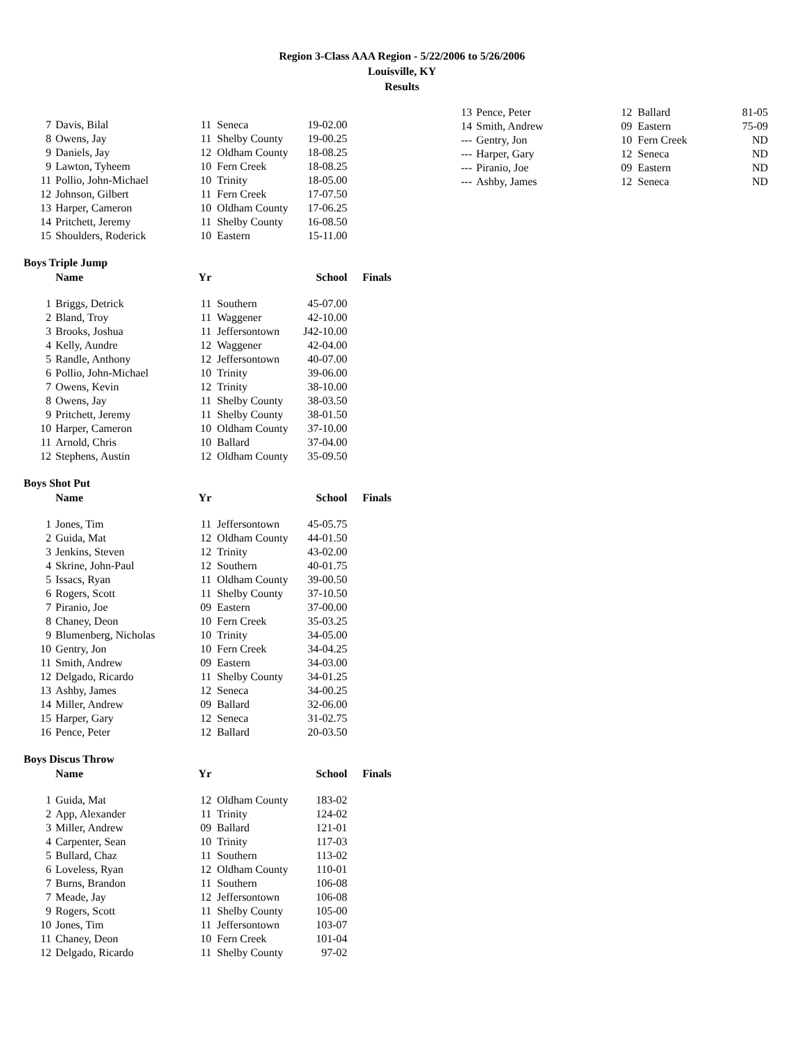Region 3-Class AAA Region - 5/22/2006 to 5/26/2006
Louisville, KY
Results
| 7 | Davis, Bilal | 11 | Seneca | 19-02.00 |
| 8 | Owens, Jay | 11 | Shelby County | 19-00.25 |
| 9 | Daniels, Jay | 12 | Oldham County | 18-08.25 |
| 9 | Lawton, Tyheem | 10 | Fern Creek | 18-08.25 |
| 11 | Pollio, John-Michael | 10 | Trinity | 18-05.00 |
| 12 | Johnson, Gilbert | 11 | Fern Creek | 17-07.50 |
| 13 | Harper, Cameron | 10 | Oldham County | 17-06.25 |
| 14 | Pritchett, Jeremy | 11 | Shelby County | 16-08.50 |
| 15 | Shoulders, Roderick | 10 | Eastern | 15-11.00 |
Boys Triple Jump
| | Name | Yr | | School | Finals |
| --- | --- | --- | --- | --- | --- |
| 1 | Briggs, Detrick | 11 | Southern | 45-07.00 | |
| 2 | Bland, Troy | 11 | Waggener | 42-10.00 | |
| 3 | Brooks, Joshua | 11 | Jeffersontown | J42-10.00 | |
| 4 | Kelly, Aundre | 12 | Waggener | 42-04.00 | |
| 5 | Randle, Anthony | 12 | Jeffersontown | 40-07.00 | |
| 6 | Pollio, John-Michael | 10 | Trinity | 39-06.00 | |
| 7 | Owens, Kevin | 12 | Trinity | 38-10.00 | |
| 8 | Owens, Jay | 11 | Shelby County | 38-03.50 | |
| 9 | Pritchett, Jeremy | 11 | Shelby County | 38-01.50 | |
| 10 | Harper, Cameron | 10 | Oldham County | 37-10.00 | |
| 11 | Arnold, Chris | 10 | Ballard | 37-04.00 | |
| 12 | Stephens, Austin | 12 | Oldham County | 35-09.50 | |
Boys Shot Put
| | Name | Yr | | School | Finals |
| --- | --- | --- | --- | --- | --- |
| 1 | Jones, Tim | 11 | Jeffersontown | 45-05.75 | |
| 2 | Guida, Mat | 12 | Oldham County | 44-01.50 | |
| 3 | Jenkins, Steven | 12 | Trinity | 43-02.00 | |
| 4 | Skrine, John-Paul | 12 | Southern | 40-01.75 | |
| 5 | Issacs, Ryan | 11 | Oldham County | 39-00.50 | |
| 6 | Rogers, Scott | 11 | Shelby County | 37-10.50 | |
| 7 | Piranio, Joe | 09 | Eastern | 37-00.00 | |
| 8 | Chaney, Deon | 10 | Fern Creek | 35-03.25 | |
| 9 | Blumenberg, Nicholas | 10 | Trinity | 34-05.00 | |
| 10 | Gentry, Jon | 10 | Fern Creek | 34-04.25 | |
| 11 | Smith, Andrew | 09 | Eastern | 34-03.00 | |
| 12 | Delgado, Ricardo | 11 | Shelby County | 34-01.25 | |
| 13 | Ashby, James | 12 | Seneca | 34-00.25 | |
| 14 | Miller, Andrew | 09 | Ballard | 32-06.00 | |
| 15 | Harper, Gary | 12 | Seneca | 31-02.75 | |
| 16 | Pence, Peter | 12 | Ballard | 20-03.50 | |
Boys Discus Throw
| | Name | Yr | | School | Finals |
| --- | --- | --- | --- | --- | --- |
| 1 | Guida, Mat | 12 | Oldham County | 183-02 | |
| 2 | App, Alexander | 11 | Trinity | 124-02 | |
| 3 | Miller, Andrew | 09 | Ballard | 121-01 | |
| 4 | Carpenter, Sean | 10 | Trinity | 117-03 | |
| 5 | Bullard, Chaz | 11 | Southern | 113-02 | |
| 6 | Loveless, Ryan | 12 | Oldham County | 110-01 | |
| 7 | Burns, Brandon | 11 | Southern | 106-08 | |
| 7 | Meade, Jay | 12 | Jeffersontown | 106-08 | |
| 9 | Rogers, Scott | 11 | Shelby County | 105-00 | |
| 10 | Jones, Tim | 11 | Jeffersontown | 103-07 | |
| 11 | Chaney, Deon | 10 | Fern Creek | 101-04 | |
| 12 | Delgado, Ricardo | 11 | Shelby County | 97-02 | |
| 13 | Pence, Peter | 12 | Ballard | 81-05 |
| 14 | Smith, Andrew | 09 | Eastern | 75-09 |
| --- | Gentry, Jon | 10 | Fern Creek | ND |
| --- | Harper, Gary | 12 | Seneca | ND |
| --- | Piranio, Joe | 09 | Eastern | ND |
| --- | Ashby, James | 12 | Seneca | ND |